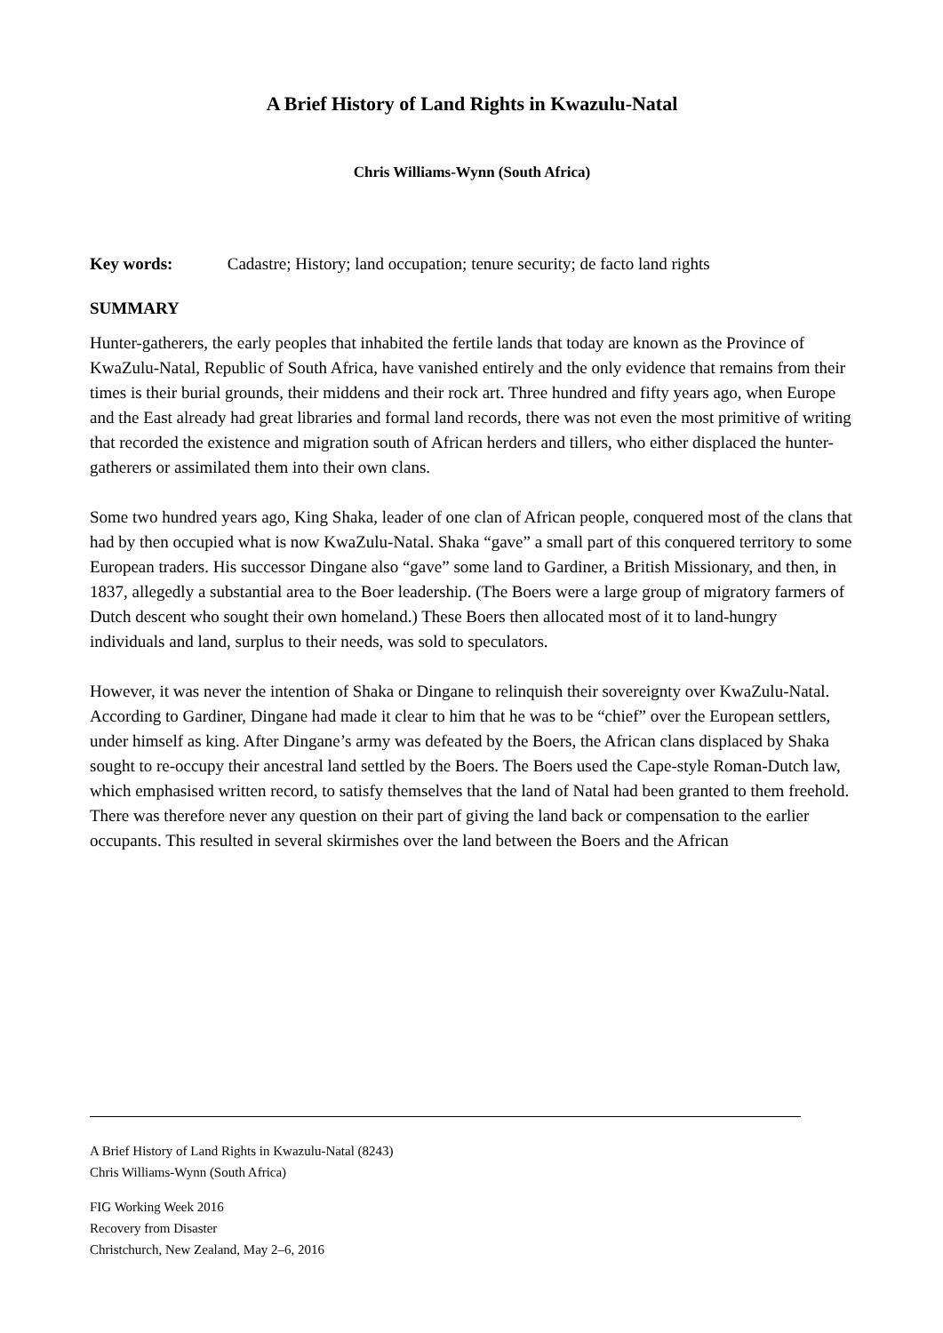A Brief History of Land Rights in Kwazulu-Natal
Chris Williams-Wynn (South Africa)
Key words: Cadastre; History; land occupation; tenure security; de facto land rights
SUMMARY
Hunter-gatherers, the early peoples that inhabited the fertile lands that today are known as the Province of KwaZulu-Natal, Republic of South Africa, have vanished entirely and the only evidence that remains from their times is their burial grounds, their middens and their rock art. Three hundred and fifty years ago, when Europe and the East already had great libraries and formal land records, there was not even the most primitive of writing that recorded the existence and migration south of African herders and tillers, who either displaced the hunter-gatherers or assimilated them into their own clans.
Some two hundred years ago, King Shaka, leader of one clan of African people, conquered most of the clans that had by then occupied what is now KwaZulu-Natal. Shaka “gave” a small part of this conquered territory to some European traders. His successor Dingane also “gave” some land to Gardiner, a British Missionary, and then, in 1837, allegedly a substantial area to the Boer leadership. (The Boers were a large group of migratory farmers of Dutch descent who sought their own homeland.) These Boers then allocated most of it to land-hungry individuals and land, surplus to their needs, was sold to speculators.
However, it was never the intention of Shaka or Dingane to relinquish their sovereignty over KwaZulu-Natal. According to Gardiner, Dingane had made it clear to him that he was to be “chief” over the European settlers, under himself as king. After Dingane’s army was defeated by the Boers, the African clans displaced by Shaka sought to re-occupy their ancestral land settled by the Boers. The Boers used the Cape-style Roman-Dutch law, which emphasised written record, to satisfy themselves that the land of Natal had been granted to them freehold. There was therefore never any question on their part of giving the land back or compensation to the earlier occupants. This resulted in several skirmishes over the land between the Boers and the African
A Brief History of Land Rights in Kwazulu-Natal (8243)
Chris Williams-Wynn (South Africa)
FIG Working Week 2016
Recovery from Disaster
Christchurch, New Zealand, May 2–6, 2016